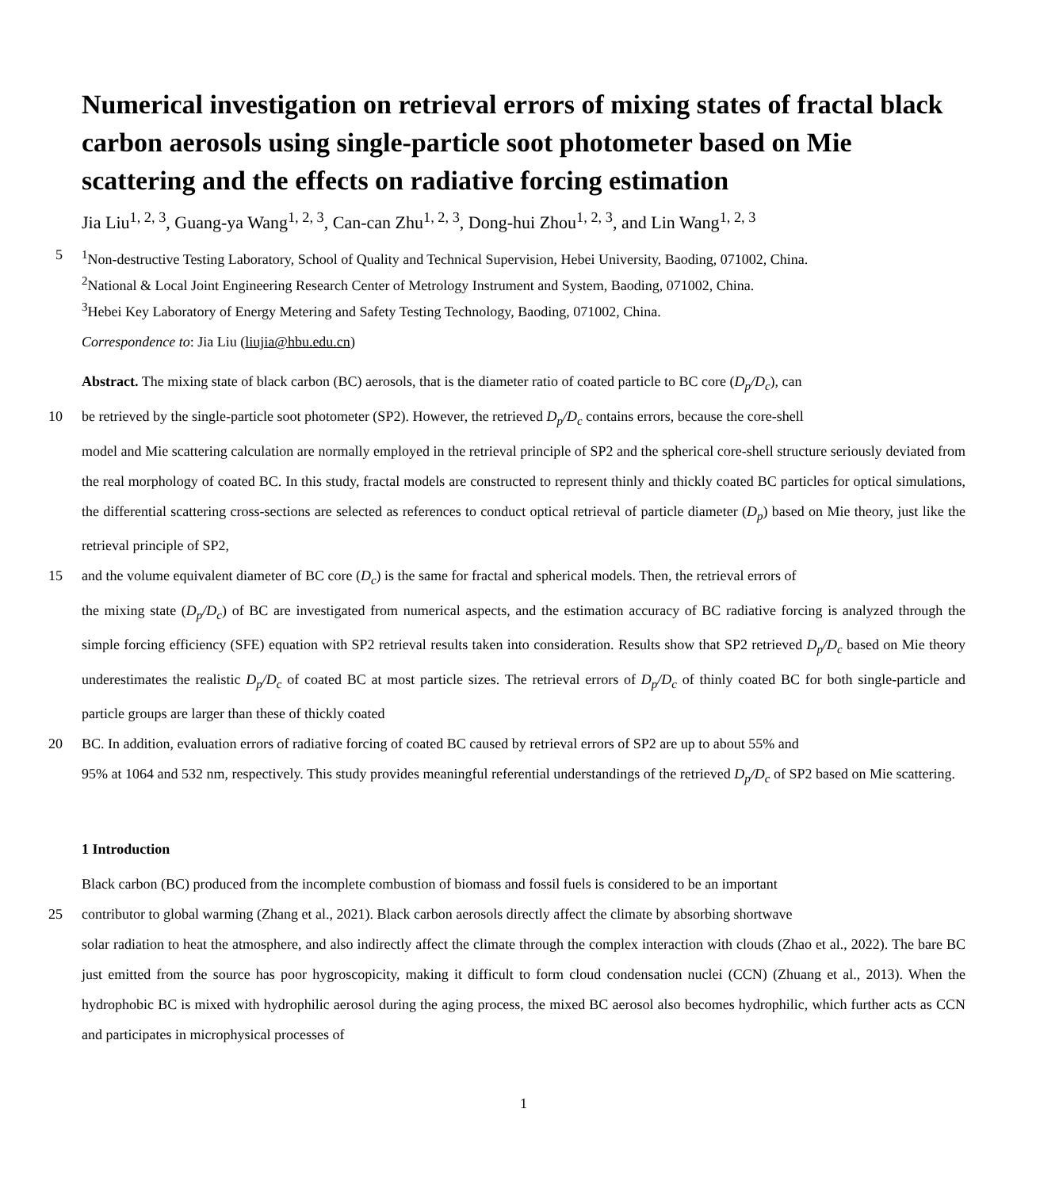Numerical investigation on retrieval errors of mixing states of fractal black carbon aerosols using single-particle soot photometer based on Mie scattering and the effects on radiative forcing estimation
Jia Liu<sup>1, 2, 3</sup>, Guang-ya Wang<sup>1, 2, 3</sup>, Can-can Zhu<sup>1, 2, 3</sup>, Dong-hui Zhou<sup>1, 2, 3</sup>, and Lin Wang<sup>1, 2, 3</sup>
5<sup>1</sup>Non-destructive Testing Laboratory, School of Quality and Technical Supervision, Hebei University, Baoding, 071002, China.
<sup>2</sup> National & Local Joint Engineering Research Center of Metrology Instrument and System, Baoding, 071002, China.
<sup>3</sup> Hebei Key Laboratory of Energy Metering and Safety Testing Technology, Baoding, 071002, China.
Correspondence to: Jia Liu (liujia@hbu.edu.cn)
Abstract. The mixing state of black carbon (BC) aerosols, that is the diameter ratio of coated particle to BC core (D<sub>p</sub>/D<sub>c</sub>), can
10 be retrieved by the single-particle soot photometer (SP2). However, the retrieved D<sub>p</sub>/D<sub>c</sub> contains errors, because the core-shell
model and Mie scattering calculation are normally employed in the retrieval principle of SP2 and the spherical core-shell structure seriously deviated from the real morphology of coated BC. In this study, fractal models are constructed to represent thinly and thickly coated BC particles for optical simulations, the differential scattering cross-sections are selected as references to conduct optical retrieval of particle diameter (D<sub>p</sub>) based on Mie theory, just like the retrieval principle of SP2,
15 and the volume equivalent diameter of BC core (D<sub>c</sub>) is the same for fractal and spherical models. Then, the retrieval errors of
the mixing state (D<sub>p</sub>/D<sub>c</sub>) of BC are investigated from numerical aspects, and the estimation accuracy of BC radiative forcing is analyzed through the simple forcing efficiency (SFE) equation with SP2 retrieval results taken into consideration. Results show that SP2 retrieved D<sub>p</sub>/D<sub>c</sub> based on Mie theory underestimates the realistic D<sub>p</sub>/D<sub>c</sub> of coated BC at most particle sizes. The retrieval errors of D<sub>p</sub>/D<sub>c</sub> of thinly coated BC for both single-particle and particle groups are larger than these of thickly coated
20 BC. In addition, evaluation errors of radiative forcing of coated BC caused by retrieval errors of SP2 are up to about 55% and
95% at 1064 and 532 nm, respectively. This study provides meaningful referential understandings of the retrieved D<sub>p</sub>/D<sub>c</sub> of SP2 based on Mie scattering.
1 Introduction
Black carbon (BC) produced from the incomplete combustion of biomass and fossil fuels is considered to be an important
25 contributor to global warming (Zhang et al., 2021). Black carbon aerosols directly affect the climate by absorbing shortwave
solar radiation to heat the atmosphere, and also indirectly affect the climate through the complex interaction with clouds (Zhao et al., 2022). The bare BC just emitted from the source has poor hygroscopicity, making it difficult to form cloud condensation nuclei (CCN) (Zhuang et al., 2013). When the hydrophobic BC is mixed with hydrophilic aerosol during the aging process, the mixed BC aerosol also becomes hydrophilic, which further acts as CCN and participates in microphysical processes of
1